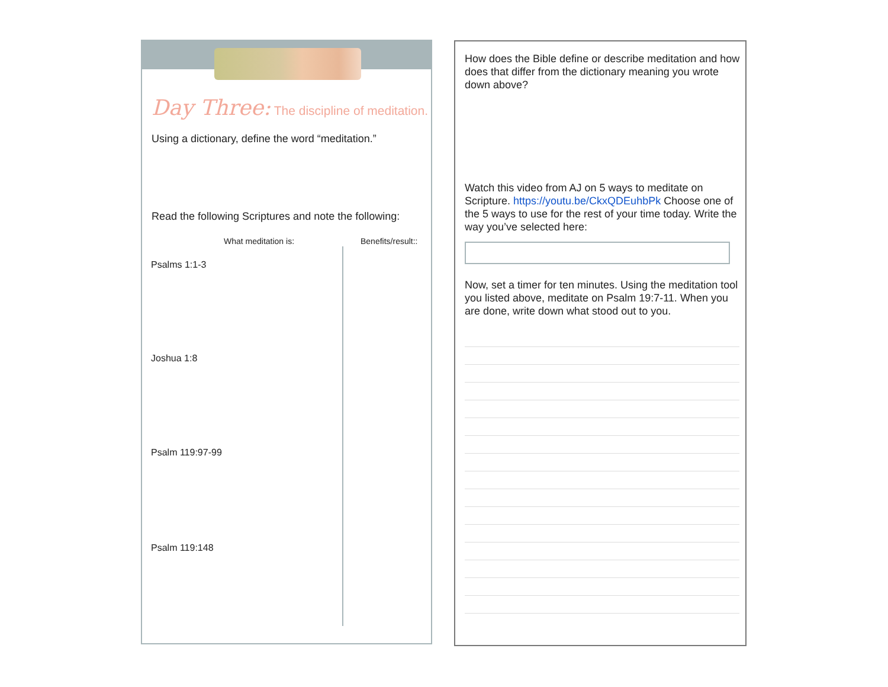Day Three: The discipline of meditation.
Using a dictionary, define the word “meditation.”
Read the following Scriptures and note the following:
| | What meditation is: | Benefits/result:: |
| --- | --- | --- |
| Psalms 1:1-3 | | |
| Joshua 1:8 | | |
| Psalm 119:97-99 | | |
| Psalm 119:148 | | |
How does the Bible define or describe meditation and how does that differ from the dictionary meaning you wrote down above?
Watch this video from AJ on 5 ways to meditate on Scripture. https://youtu.be/CkxQDEuhbPk Choose one of the 5 ways to use for the rest of your time today. Write the way you’ve selected here:
Now, set a timer for ten minutes. Using the meditation tool you listed above, meditate on Psalm 19:7-11. When you are done, write down what stood out to you.